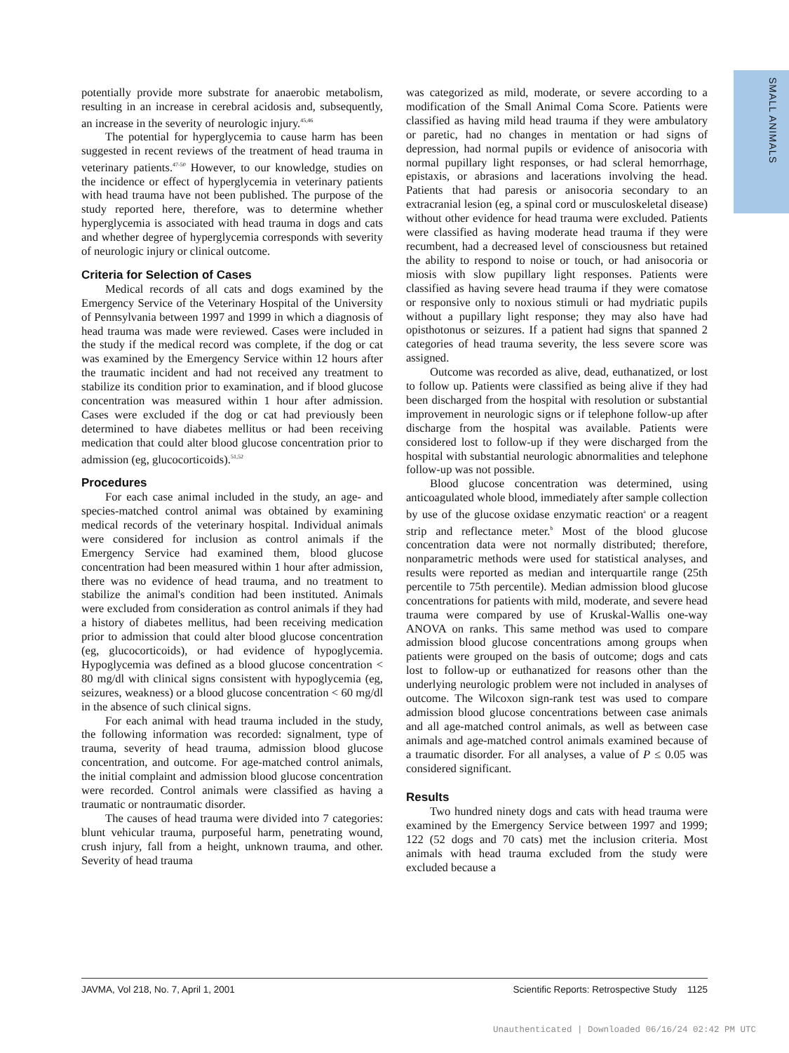SMALL ANIMALS
potentially provide more substrate for anaerobic metabolism, resulting in an increase in cerebral acidosis and, subsequently, an increase in the severity of neurologic injury.<sup>45,46</sup>
The potential for hyperglycemia to cause harm has been suggested in recent reviews of the treatment of head trauma in veterinary patients.<sup>47-50</sup> However, to our knowledge, studies on the incidence or effect of hyperglycemia in veterinary patients with head trauma have not been published. The purpose of the study reported here, therefore, was to determine whether hyperglycemia is associated with head trauma in dogs and cats and whether degree of hyperglycemia corresponds with severity of neurologic injury or clinical outcome.
Criteria for Selection of Cases
Medical records of all cats and dogs examined by the Emergency Service of the Veterinary Hospital of the University of Pennsylvania between 1997 and 1999 in which a diagnosis of head trauma was made were reviewed. Cases were included in the study if the medical record was complete, if the dog or cat was examined by the Emergency Service within 12 hours after the traumatic incident and had not received any treatment to stabilize its condition prior to examination, and if blood glucose concentration was measured within 1 hour after admission. Cases were excluded if the dog or cat had previously been determined to have diabetes mellitus or had been receiving medication that could alter blood glucose concentration prior to admission (eg, glucocorticoids).<sup>51,52</sup>
Procedures
For each case animal included in the study, an age- and species-matched control animal was obtained by examining medical records of the veterinary hospital. Individual animals were considered for inclusion as control animals if the Emergency Service had examined them, blood glucose concentration had been measured within 1 hour after admission, there was no evidence of head trauma, and no treatment to stabilize the animal's condition had been instituted. Animals were excluded from consideration as control animals if they had a history of diabetes mellitus, had been receiving medication prior to admission that could alter blood glucose concentration (eg, glucocorticoids), or had evidence of hypoglycemia. Hypoglycemia was defined as a blood glucose concentration < 80 mg/dl with clinical signs consistent with hypoglycemia (eg, seizures, weakness) or a blood glucose concentration < 60 mg/dl in the absence of such clinical signs.
For each animal with head trauma included in the study, the following information was recorded: signalment, type of trauma, severity of head trauma, admission blood glucose concentration, and outcome. For age-matched control animals, the initial complaint and admission blood glucose concentration were recorded. Control animals were classified as having a traumatic or nontraumatic disorder.
The causes of head trauma were divided into 7 categories: blunt vehicular trauma, purposeful harm, penetrating wound, crush injury, fall from a height, unknown trauma, and other. Severity of head trauma
was categorized as mild, moderate, or severe according to a modification of the Small Animal Coma Score. Patients were classified as having mild head trauma if they were ambulatory or paretic, had no changes in mentation or had signs of depression, had normal pupils or evidence of anisocoria with normal pupillary light responses, or had scleral hemorrhage, epistaxis, or abrasions and lacerations involving the head. Patients that had paresis or anisocoria secondary to an extracranial lesion (eg, a spinal cord or musculoskeletal disease) without other evidence for head trauma were excluded. Patients were classified as having moderate head trauma if they were recumbent, had a decreased level of consciousness but retained the ability to respond to noise or touch, or had anisocoria or miosis with slow pupillary light responses. Patients were classified as having severe head trauma if they were comatose or responsive only to noxious stimuli or had mydriatic pupils without a pupillary light response; they may also have had opisthotonus or seizures. If a patient had signs that spanned 2 categories of head trauma severity, the less severe score was assigned.
Outcome was recorded as alive, dead, euthanatized, or lost to follow up. Patients were classified as being alive if they had been discharged from the hospital with resolution or substantial improvement in neurologic signs or if telephone follow-up after discharge from the hospital was available. Patients were considered lost to follow-up if they were discharged from the hospital with substantial neurologic abnormalities and telephone follow-up was not possible.
Blood glucose concentration was determined, using anticoagulated whole blood, immediately after sample collection by use of the glucose oxidase enzymatic reaction<sup>a</sup> or a reagent strip and reflectance meter.<sup>b</sup> Most of the blood glucose concentration data were not normally distributed; therefore, nonparametric methods were used for statistical analyses, and results were reported as median and interquartile range (25th percentile to 75th percentile). Median admission blood glucose concentrations for patients with mild, moderate, and severe head trauma were compared by use of Kruskal-Wallis one-way ANOVA on ranks. This same method was used to compare admission blood glucose concentrations among groups when patients were grouped on the basis of outcome; dogs and cats lost to follow-up or euthanatized for reasons other than the underlying neurologic problem were not included in analyses of outcome. The Wilcoxon sign-rank test was used to compare admission blood glucose concentrations between case animals and all age-matched control animals, as well as between case animals and age-matched control animals examined because of a traumatic disorder. For all analyses, a value of P ≤ 0.05 was considered significant.
Results
Two hundred ninety dogs and cats with head trauma were examined by the Emergency Service between 1997 and 1999; 122 (52 dogs and 70 cats) met the inclusion criteria. Most animals with head trauma excluded from the study were excluded because a
JAVMA, Vol 218, No. 7, April 1, 2001 Scientific Reports: Retrospective Study 1125
Unauthenticated | Downloaded 06/16/24 02:42 PM UTC